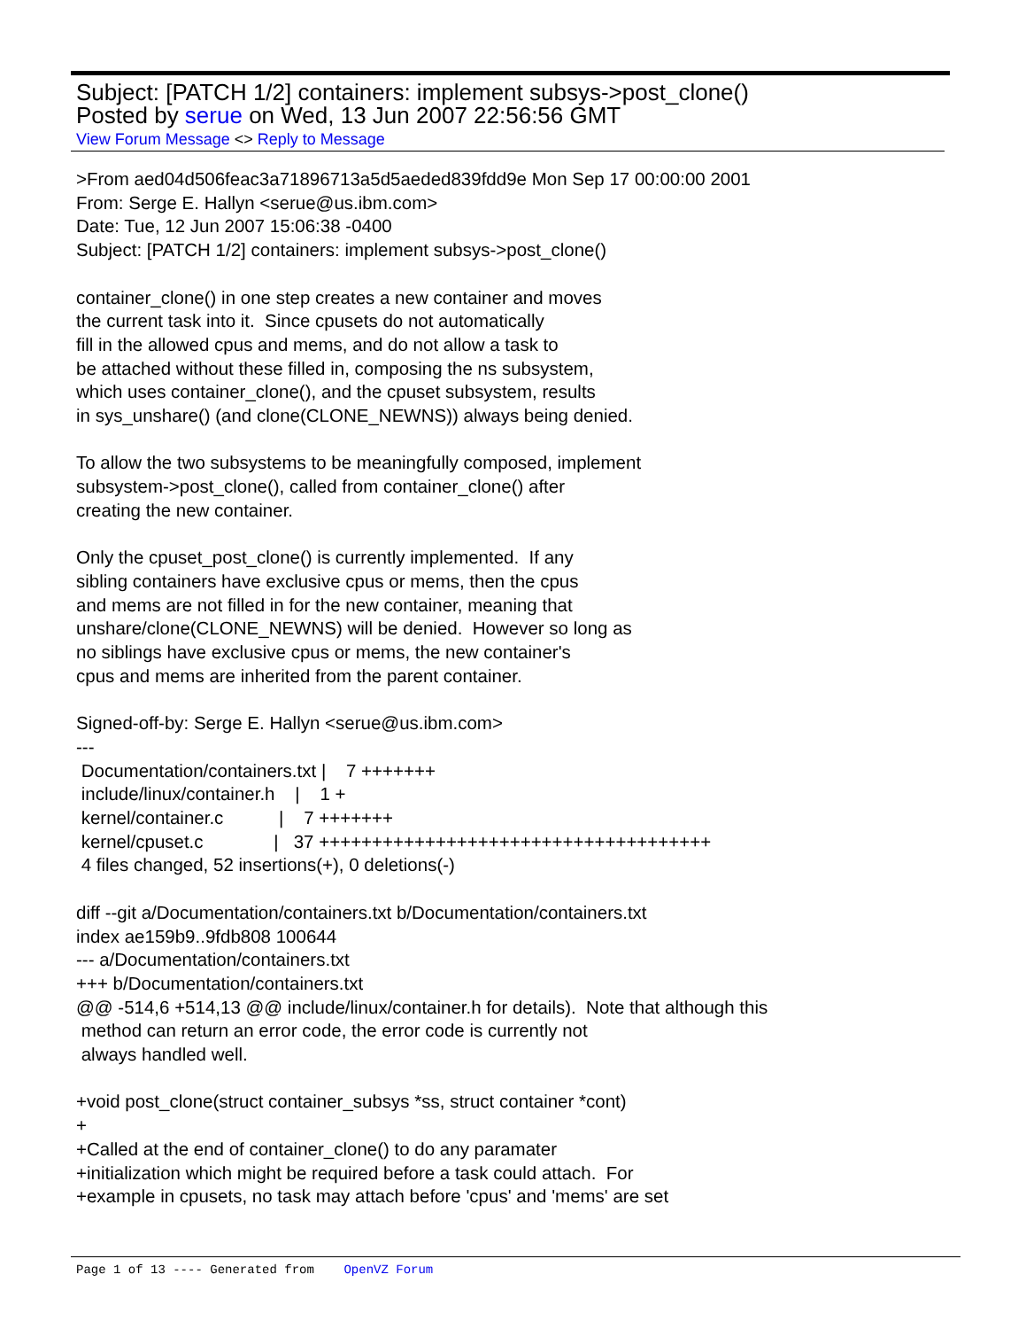Subject: [PATCH 1/2] containers: implement subsys->post_clone()
Posted by serue on Wed, 13 Jun 2007 22:56:56 GMT
View Forum Message <> Reply to Message
>From aed04d506feac3a71896713a5d5aeded839fdd9e Mon Sep 17 00:00:00 2001
From: Serge E. Hallyn <serue@us.ibm.com>
Date: Tue, 12 Jun 2007 15:06:38 -0400
Subject: [PATCH 1/2] containers: implement subsys->post_clone()

container_clone() in one step creates a new container and moves
the current task into it.  Since cpusets do not automatically
fill in the allowed cpus and mems, and do not allow a task to
be attached without these filled in, composing the ns subsystem,
which uses container_clone(), and the cpuset subsystem, results
in sys_unshare() (and clone(CLONE_NEWNS)) always being denied.

To allow the two subsystems to be meaningfully composed, implement
subsystem->post_clone(), called from container_clone() after
creating the new container.

Only the cpuset_post_clone() is currently implemented.  If any
sibling containers have exclusive cpus or mems, then the cpus
and mems are not filled in for the new container, meaning that
unshare/clone(CLONE_NEWNS) will be denied.  However so long as
no siblings have exclusive cpus or mems, the new container's
cpus and mems are inherited from the parent container.

Signed-off-by: Serge E. Hallyn <serue@us.ibm.com>
---
 Documentation/containers.txt |    7 +++++++
 include/linux/container.h    |    1 +
 kernel/container.c           |    7 +++++++
 kernel/cpuset.c              |   37 +++++++++++++++++++++++++++++++++++++
 4 files changed, 52 insertions(+), 0 deletions(-)

diff --git a/Documentation/containers.txt b/Documentation/containers.txt
index ae159b9..9fdb808 100644
--- a/Documentation/containers.txt
+++ b/Documentation/containers.txt
@@ -514,6 +514,13 @@ include/linux/container.h for details).  Note that although this
 method can return an error code, the error code is currently not
 always handled well.

+void post_clone(struct container_subsys *ss, struct container *cont)
+
+Called at the end of container_clone() to do any paramater
+initialization which might be required before a task could attach.  For
+example in cpusets, no task may attach before 'cpus' and 'mems' are set
Page 1 of 13 ---- Generated from OpenVZ Forum